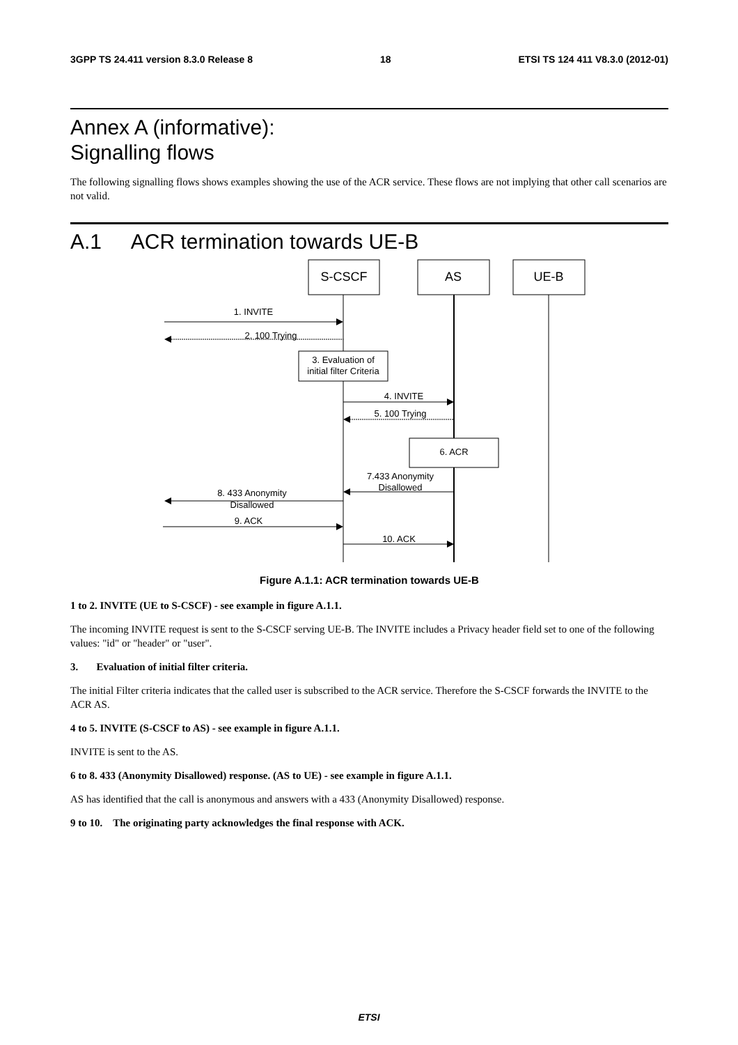3GPP TS 24.411 version 8.3.0 Release 8 18 ETSI TS 124 411 V8.3.0 (2012-01)
Annex A (informative):
Signalling flows
The following signalling flows shows examples showing the use of the ACR service. These flows are not implying that other call scenarios are not valid.
A.1 ACR termination towards UE-B
S-CSCF
AS
UE-B
1. INVITE
2. 100 Trying
3. Evaluation of
initial filter Criteria
4. INVITE
5. 100 Trying
6. ACR
7.433 Anonymity
Disallowed
8. 433 Anonymity
Disallowed
9. ACK
10. ACK
Figure A.1.1: ACR termination towards UE-B
1 to 2. INVITE (UE to S-CSCF) - see example in figure A.1.1.
The incoming INVITE request is sent to the S-CSCF serving UE-B. The INVITE includes a Privacy header field set to one of the following values: "id" or "header" or "user".
3. Evaluation of initial filter criteria.
The initial Filter criteria indicates that the called user is subscribed to the ACR service. Therefore the S-CSCF forwards the INVITE to the ACR AS.
4 to 5. INVITE (S-CSCF to AS) - see example in figure A.1.1.
INVITE is sent to the AS.
6 to 8. 433 (Anonymity Disallowed) response. (AS to UE) - see example in figure A.1.1.
AS has identified that the call is anonymous and answers with a 433 (Anonymity Disallowed) response.
9 to 10. The originating party acknowledges the final response with ACK.
ETSI